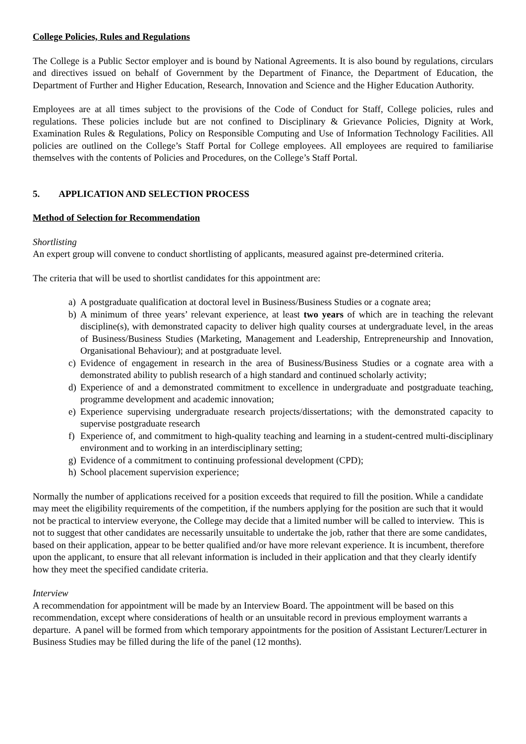College Policies, Rules and Regulations
The College is a Public Sector employer and is bound by National Agreements. It is also bound by regulations, circulars and directives issued on behalf of Government by the Department of Finance, the Department of Education, the Department of Further and Higher Education, Research, Innovation and Science and the Higher Education Authority.
Employees are at all times subject to the provisions of the Code of Conduct for Staff, College policies, rules and regulations. These policies include but are not confined to Disciplinary & Grievance Policies, Dignity at Work, Examination Rules & Regulations, Policy on Responsible Computing and Use of Information Technology Facilities. All policies are outlined on the College’s Staff Portal for College employees. All employees are required to familiarise themselves with the contents of Policies and Procedures, on the College’s Staff Portal.
5. APPLICATION AND SELECTION PROCESS
Method of Selection for Recommendation
Shortlisting
An expert group will convene to conduct shortlisting of applicants, measured against pre-determined criteria.
The criteria that will be used to shortlist candidates for this appointment are:
a) A postgraduate qualification at doctoral level in Business/Business Studies or a cognate area;
b) A minimum of three years’ relevant experience, at least two years of which are in teaching the relevant discipline(s), with demonstrated capacity to deliver high quality courses at undergraduate level, in the areas of Business/Business Studies (Marketing, Management and Leadership, Entrepreneurship and Innovation, Organisational Behaviour); and at postgraduate level.
c) Evidence of engagement in research in the area of Business/Business Studies or a cognate area with a demonstrated ability to publish research of a high standard and continued scholarly activity;
d) Experience of and a demonstrated commitment to excellence in undergraduate and postgraduate teaching, programme development and academic innovation;
e) Experience supervising undergraduate research projects/dissertations; with the demonstrated capacity to supervise postgraduate research
f) Experience of, and commitment to high-quality teaching and learning in a student-centred multi-disciplinary environment and to working in an interdisciplinary setting;
g) Evidence of a commitment to continuing professional development (CPD);
h) School placement supervision experience;
Normally the number of applications received for a position exceeds that required to fill the position. While a candidate may meet the eligibility requirements of the competition, if the numbers applying for the position are such that it would not be practical to interview everyone, the College may decide that a limited number will be called to interview. This is not to suggest that other candidates are necessarily unsuitable to undertake the job, rather that there are some candidates, based on their application, appear to be better qualified and/or have more relevant experience. It is incumbent, therefore upon the applicant, to ensure that all relevant information is included in their application and that they clearly identify how they meet the specified candidate criteria.
Interview
A recommendation for appointment will be made by an Interview Board. The appointment will be based on this recommendation, except where considerations of health or an unsuitable record in previous employment warrants a departure. A panel will be formed from which temporary appointments for the position of Assistant Lecturer/Lecturer in Business Studies may be filled during the life of the panel (12 months).